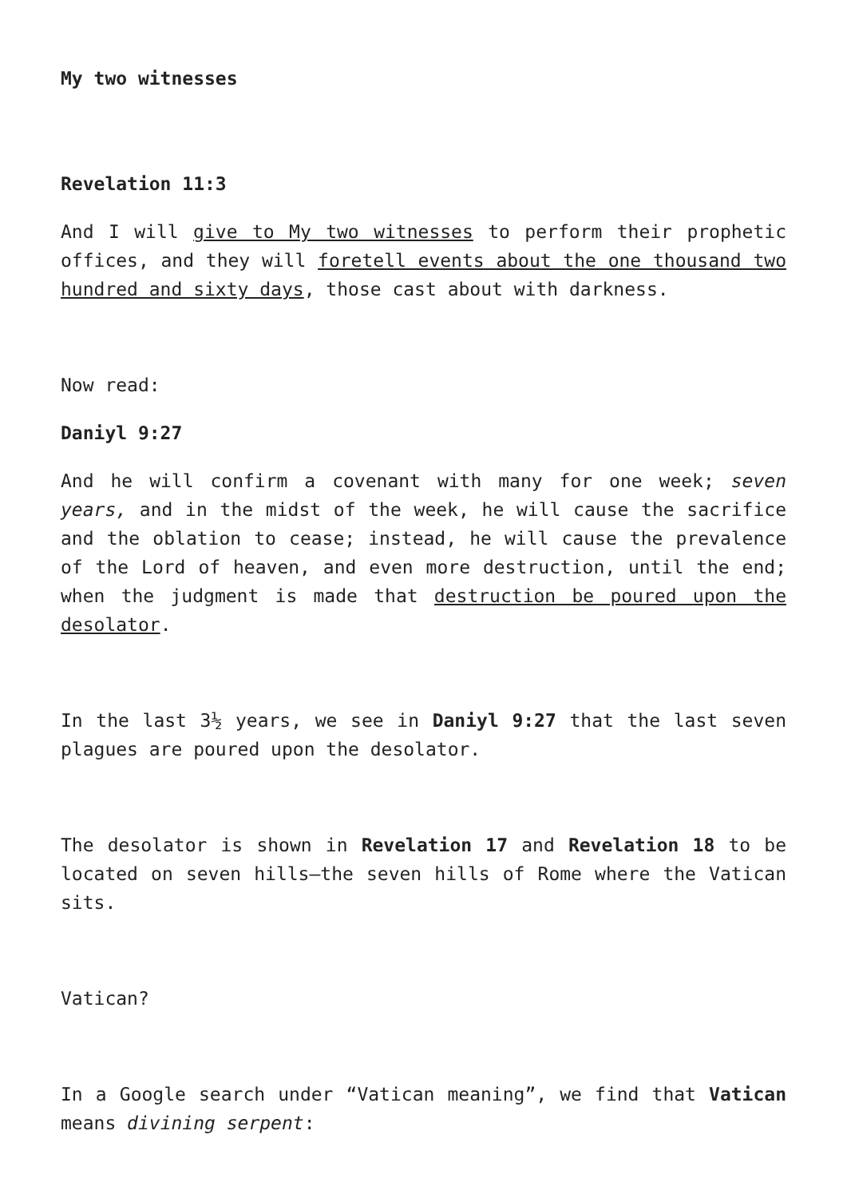My two witnesses
Revelation 11:3
And I will give to My two witnesses to perform their prophetic offices, and they will foretell events about the one thousand two hundred and sixty days, those cast about with darkness.
Now read:
Daniyl 9:27
And he will confirm a covenant with many for one week; seven years, and in the midst of the week, he will cause the sacrifice and the oblation to cease; instead, he will cause the prevalence of the Lord of heaven, and even more destruction, until the end; when the judgment is made that destruction be poured upon the desolator.
In the last 3½ years, we see in Daniyl 9:27 that the last seven plagues are poured upon the desolator.
The desolator is shown in Revelation 17 and Revelation 18 to be located on seven hills—the seven hills of Rome where the Vatican sits.
Vatican?
In a Google search under “Vatican meaning”, we find that Vatican means divining serpent: